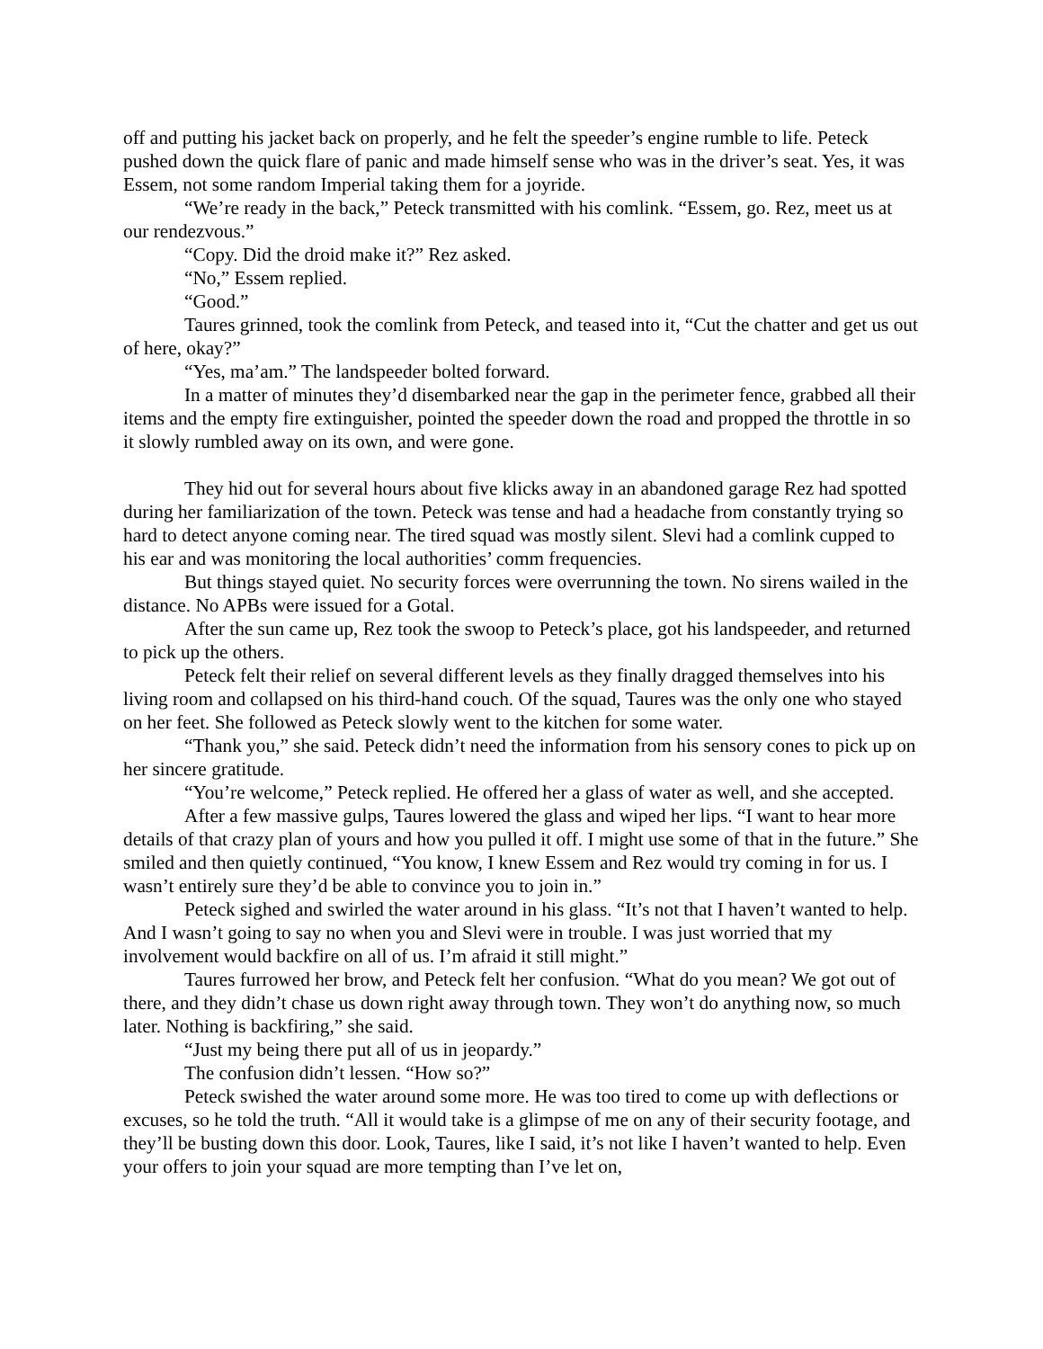off and putting his jacket back on properly, and he felt the speeder’s engine rumble to life. Peteck pushed down the quick flare of panic and made himself sense who was in the driver’s seat. Yes, it was Essem, not some random Imperial taking them for a joyride.
“We’re ready in the back,” Peteck transmitted with his comlink. “Essem, go. Rez, meet us at our rendezvous.”
“Copy. Did the droid make it?” Rez asked.
“No,” Essem replied.
“Good.”
Taures grinned, took the comlink from Peteck, and teased into it, “Cut the chatter and get us out of here, okay?”
“Yes, ma’am.” The landspeeder bolted forward.
In a matter of minutes they’d disembarked near the gap in the perimeter fence, grabbed all their items and the empty fire extinguisher, pointed the speeder down the road and propped the throttle in so it slowly rumbled away on its own, and were gone.
They hid out for several hours about five klicks away in an abandoned garage Rez had spotted during her familiarization of the town. Peteck was tense and had a headache from constantly trying so hard to detect anyone coming near. The tired squad was mostly silent. Slevi had a comlink cupped to his ear and was monitoring the local authorities’ comm frequencies.
But things stayed quiet. No security forces were overrunning the town. No sirens wailed in the distance. No APBs were issued for a Gotal.
After the sun came up, Rez took the swoop to Peteck’s place, got his landspeeder, and returned to pick up the others.
Peteck felt their relief on several different levels as they finally dragged themselves into his living room and collapsed on his third-hand couch. Of the squad, Taures was the only one who stayed on her feet. She followed as Peteck slowly went to the kitchen for some water.
“Thank you,” she said. Peteck didn’t need the information from his sensory cones to pick up on her sincere gratitude.
“You’re welcome,” Peteck replied. He offered her a glass of water as well, and she accepted.
After a few massive gulps, Taures lowered the glass and wiped her lips. “I want to hear more details of that crazy plan of yours and how you pulled it off. I might use some of that in the future.” She smiled and then quietly continued, “You know, I knew Essem and Rez would try coming in for us. I wasn’t entirely sure they’d be able to convince you to join in.”
Peteck sighed and swirled the water around in his glass. “It’s not that I haven’t wanted to help. And I wasn’t going to say no when you and Slevi were in trouble. I was just worried that my involvement would backfire on all of us. I’m afraid it still might.”
Taures furrowed her brow, and Peteck felt her confusion. “What do you mean? We got out of there, and they didn’t chase us down right away through town. They won’t do anything now, so much later. Nothing is backfiring,” she said.
“Just my being there put all of us in jeopardy.”
The confusion didn’t lessen. “How so?”
Peteck swished the water around some more. He was too tired to come up with deflections or excuses, so he told the truth. “All it would take is a glimpse of me on any of their security footage, and they’ll be busting down this door. Look, Taures, like I said, it’s not like I haven’t wanted to help. Even your offers to join your squad are more tempting than I’ve let on,